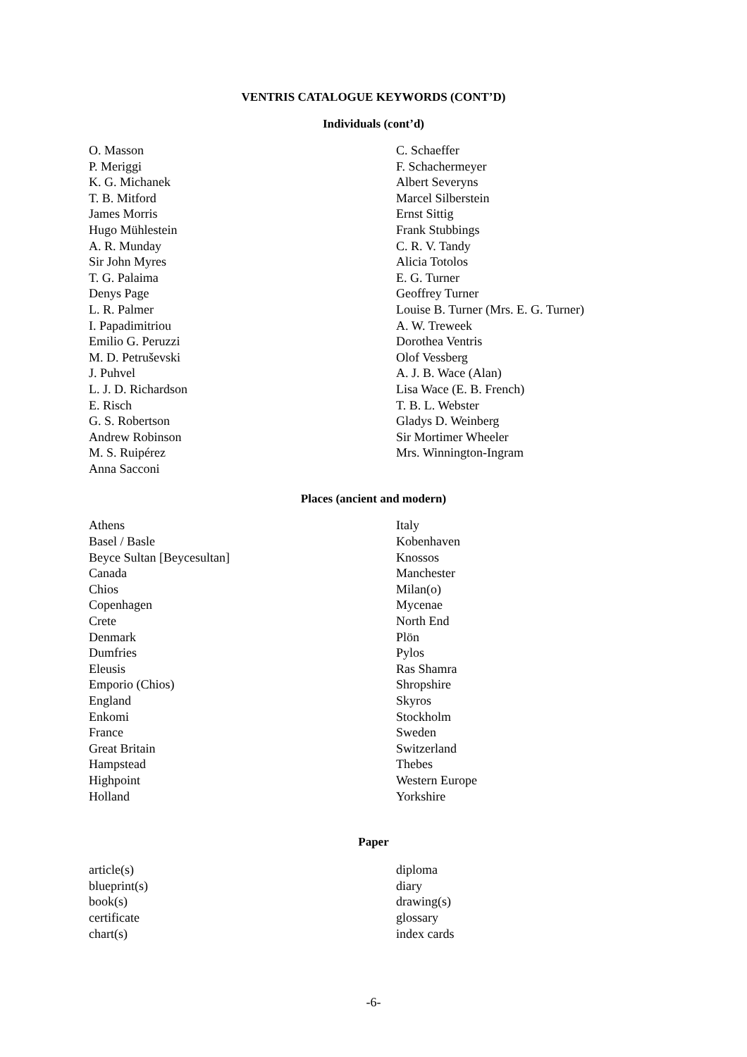VENTRIS CATALOGUE KEYWORDS (CONT’D)
Individuals (cont’d)
O. Masson
P. Meriggi
K. G. Michanek
T. B. Mitford
James Morris
Hugo Mühlestein
A. R. Munday
Sir John Myres
T. G. Palaima
Denys Page
L. R. Palmer
I. Papadimitriou
Emilio G. Peruzzi
M. D. Petruševski
J. Puhvel
L. J. D. Richardson
E. Risch
G. S. Robertson
Andrew Robinson
M. S. Ruipérez
Anna Sacconi
C. Schaeffer
F. Schachermeyer
Albert Severyns
Marcel Silberstein
Ernst Sittig
Frank Stubbings
C. R. V. Tandy
Alicia Totolos
E. G. Turner
Geoffrey Turner
Louise B. Turner (Mrs. E. G. Turner)
A. W. Treweek
Dorothea Ventris
Olof Vessberg
A. J. B. Wace (Alan)
Lisa Wace (E. B. French)
T. B. L. Webster
Gladys D. Weinberg
Sir Mortimer Wheeler
Mrs. Winnington-Ingram
Places (ancient and modern)
Athens
Basel / Basle
Beyce Sultan [Beycesultan]
Canada
Chios
Copenhagen
Crete
Denmark
Dumfries
Eleusis
Emporio (Chios)
England
Enkomi
France
Great Britain
Hampstead
Highpoint
Holland
Italy
Kobenhaven
Knossos
Manchester
Milan(o)
Mycenae
North End
Plön
Pylos
Ras Shamra
Shropshire
Skyros
Stockholm
Sweden
Switzerland
Thebes
Western Europe
Yorkshire
Paper
article(s)
blueprint(s)
book(s)
certificate
chart(s)
diploma
diary
drawing(s)
glossary
index cards
-6-